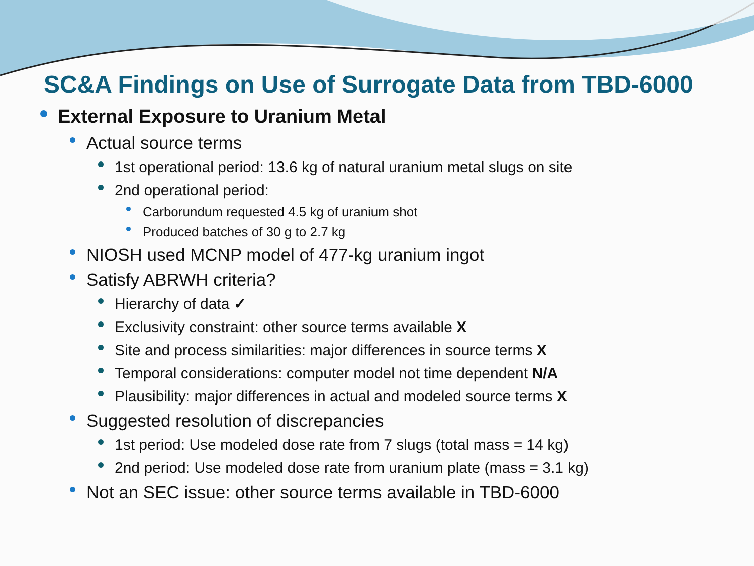SC&A Findings on Use of Surrogate Data from TBD-6000
External Exposure to Uranium Metal
Actual source terms
1st operational period: 13.6 kg of natural uranium metal slugs on site
2nd operational period:
Carborundum requested 4.5 kg of uranium shot
Produced batches of 30 g to 2.7 kg
NIOSH used MCNP model of 477-kg uranium ingot
Satisfy ABRWH criteria?
Hierarchy of data ✓
Exclusivity constraint: other source terms available X
Site and process similarities: major differences in source terms X
Temporal considerations: computer model not time dependent N/A
Plausibility: major differences in actual and modeled source terms X
Suggested resolution of discrepancies
1st period: Use modeled dose rate from 7 slugs (total mass = 14 kg)
2nd period: Use modeled dose rate from uranium plate (mass = 3.1 kg)
Not an SEC issue: other source terms available in TBD-6000